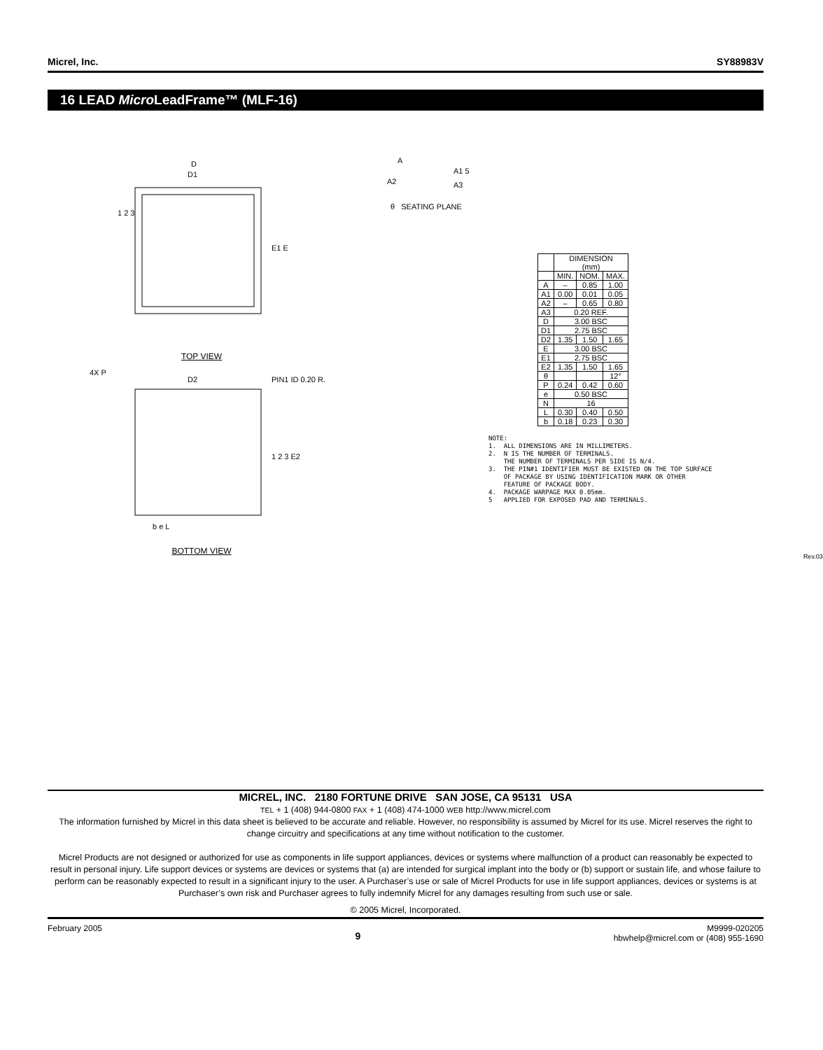Micrel, Inc. SY88983V
16 LEAD Micro LeadFrame™ (MLF-16)
D
D1
E1 E
1 2 3
TOP VIEW
4X P
D2
PIN1 ID 0.20 R.
1 2 3 E2
b e L
BOTTOM VIEW
A
A1 5
A2
A3
| | DIMENSION (mm) | | |
| --- | --- | --- | --- |
| | MIN. | NOM. | MAX. |
| A | – | 0.85 | 1.00 |
| A1 | 0.00 | 0.01 | 0.05 |
| A2 | – | 0.65 | 0.80 |
| A3 | 0.20 REF. | | |
| D | 3.00 BSC | | |
| D1 | 2.75 BSC | | |
| D2 | 1.35 | 1.50 | 1.65 |
| E | 3.00 BSC | | |
| E1 | 2.75 BSC | | |
| E2 | 1.35 | 1.50 | 1.65 |
| θ | | | 12° |
| P | 0.24 | 0.42 | 0.60 |
| e | 0.50 BSC | | |
| N | 16 | | |
| L | 0.30 | 0.40 | 0.50 |
| b | 0.18 | 0.23 | 0.30 |
θ SEATING PLANE
NOTE: 1. ALL DIMENSIONS ARE IN MILLIMETERS. 2. N IS THE NUMBER OF TERMINALS. THE NUMBER OF TERMINALS PER SIDE IS N/4. 3. THE PIN#1 IDENTIFIER MUST BE EXISTED ON THE TOP SURFACE OF PACKAGE BY USING IDENTIFICATION MARK OR OTHER FEATURE OF PACKAGE BODY. 4. PACKAGE WARPAGE MAX 0.05mm. 5 APPLIED FOR EXPOSED PAD AND TERMINALS.
Rev.03
MICREL, INC. 2180 FORTUNE DRIVE SAN JOSE, CA 95131 USA
TEL + 1 (408) 944-0800 FAX + 1 (408) 474-1000 WEB http://www.micrel.com
The information furnished by Micrel in this data sheet is believed to be accurate and reliable. However, no responsibility is assumed by Micrel for its use. Micrel reserves the right to change circuitry and specifications at any time without notification to the customer.
Micrel Products are not designed or authorized for use as components in life support appliances, devices or systems where malfunction of a product can reasonably be expected to result in personal injury. Life support devices or systems are devices or systems that (a) are intended for surgical implant into the body or (b) support or sustain life, and whose failure to perform can be reasonably expected to result in a significant injury to the user. A Purchaser’s use or sale of Micrel Products for use in life support appliances, devices or systems is at Purchaser’s own risk and Purchaser agrees to fully indemnify Micrel for any damages resulting from such use or sale.
© 2005 Micrel, Incorporated.
February 2005 9 M9999-020205
hbwhelp@micrel.com or (408) 955-1690